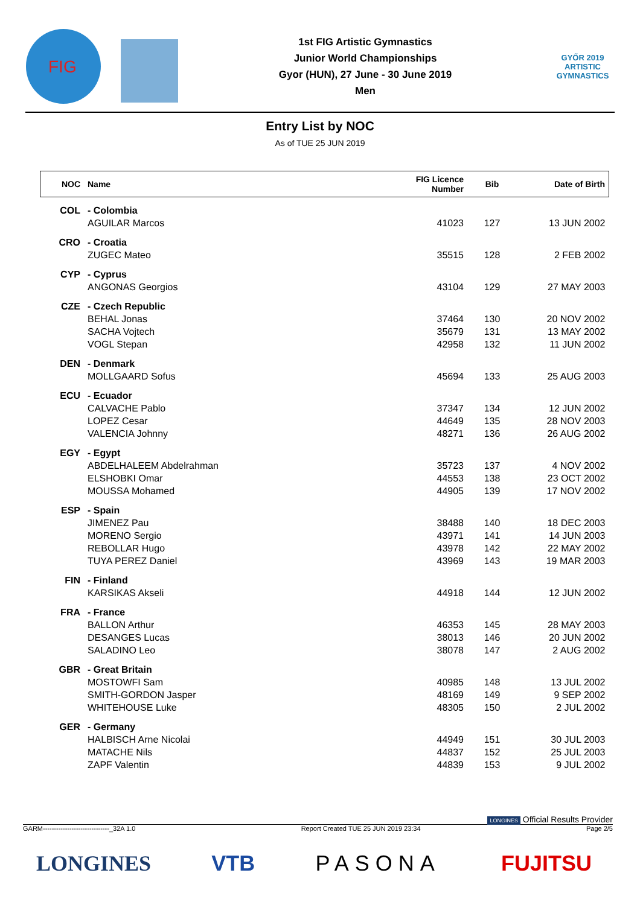FIG
1st FIG Artistic Gymnastics
Junior World Championships
Gyor (HUN), 27 June - 30 June 2019
Men
GYŐR 2019
ARTISTIC
GYMNASTICS
Entry List by NOC
As of TUE 25 JUN 2019
| NOC | Name | FIG Licence Number | Bib | Date of Birth |
| --- | --- | --- | --- | --- |
| COL | - Colombia | | | |
| | AGUILAR Marcos | 41023 | 127 | 13 JUN 2002 |
| CRO | - Croatia | | | |
| | ZUGEC Mateo | 35515 | 128 | 2 FEB 2002 |
| CYP | - Cyprus | | | |
| | ANGONAS Georgios | 43104 | 129 | 27 MAY 2003 |
| CZE | - Czech Republic | | | |
| | BEHAL Jonas | 37464 | 130 | 20 NOV 2002 |
| | SACHA Vojtech | 35679 | 131 | 13 MAY 2002 |
| | VOGL Stepan | 42958 | 132 | 11 JUN 2002 |
| DEN | - Denmark | | | |
| | MOLLGAARD Sofus | 45694 | 133 | 25 AUG 2003 |
| ECU | - Ecuador | | | |
| | CALVACHE Pablo | 37347 | 134 | 12 JUN 2002 |
| | LOPEZ Cesar | 44649 | 135 | 28 NOV 2003 |
| | VALENCIA Johnny | 48271 | 136 | 26 AUG 2002 |
| EGY | - Egypt | | | |
| | ABDELHALEEM Abdelrahman | 35723 | 137 | 4 NOV 2002 |
| | ELSHOBKI Omar | 44553 | 138 | 23 OCT 2002 |
| | MOUSSA Mohamed | 44905 | 139 | 17 NOV 2002 |
| ESP | - Spain | | | |
| | JIMENEZ Pau | 38488 | 140 | 18 DEC 2003 |
| | MORENO Sergio | 43971 | 141 | 14 JUN 2003 |
| | REBOLLAR Hugo | 43978 | 142 | 22 MAY 2002 |
| | TUYA PEREZ Daniel | 43969 | 143 | 19 MAR 2003 |
| FIN | - Finland | | | |
| | KARSIKAS Akseli | 44918 | 144 | 12 JUN 2002 |
| FRA | - France | | | |
| | BALLON Arthur | 46353 | 145 | 28 MAY 2003 |
| | DESANGES Lucas | 38013 | 146 | 20 JUN 2002 |
| | SALADINO Leo | 38078 | 147 | 2 AUG 2002 |
| GBR | - Great Britain | | | |
| | MOSTOWFI Sam | 40985 | 148 | 13 JUL 2002 |
| | SMITH-GORDON Jasper | 48169 | 149 | 9 SEP 2002 |
| | WHITEHOUSE Luke | 48305 | 150 | 2 JUL 2002 |
| GER | - Germany | | | |
| | HALBISCH Arne Nicolai | 44949 | 151 | 30 JUL 2003 |
| | MATACHE Nils | 44837 | 152 | 25 JUL 2003 |
| | ZAPF Valentin | 44839 | 153 | 9 JUL 2002 |
LONGINES Official Results Provider
GARM------------------------------_32A 1.0 Report Created TUE 25 JUN 2019 23:34 Page 2/5
LONGINES VTB PASONA FUJITSU